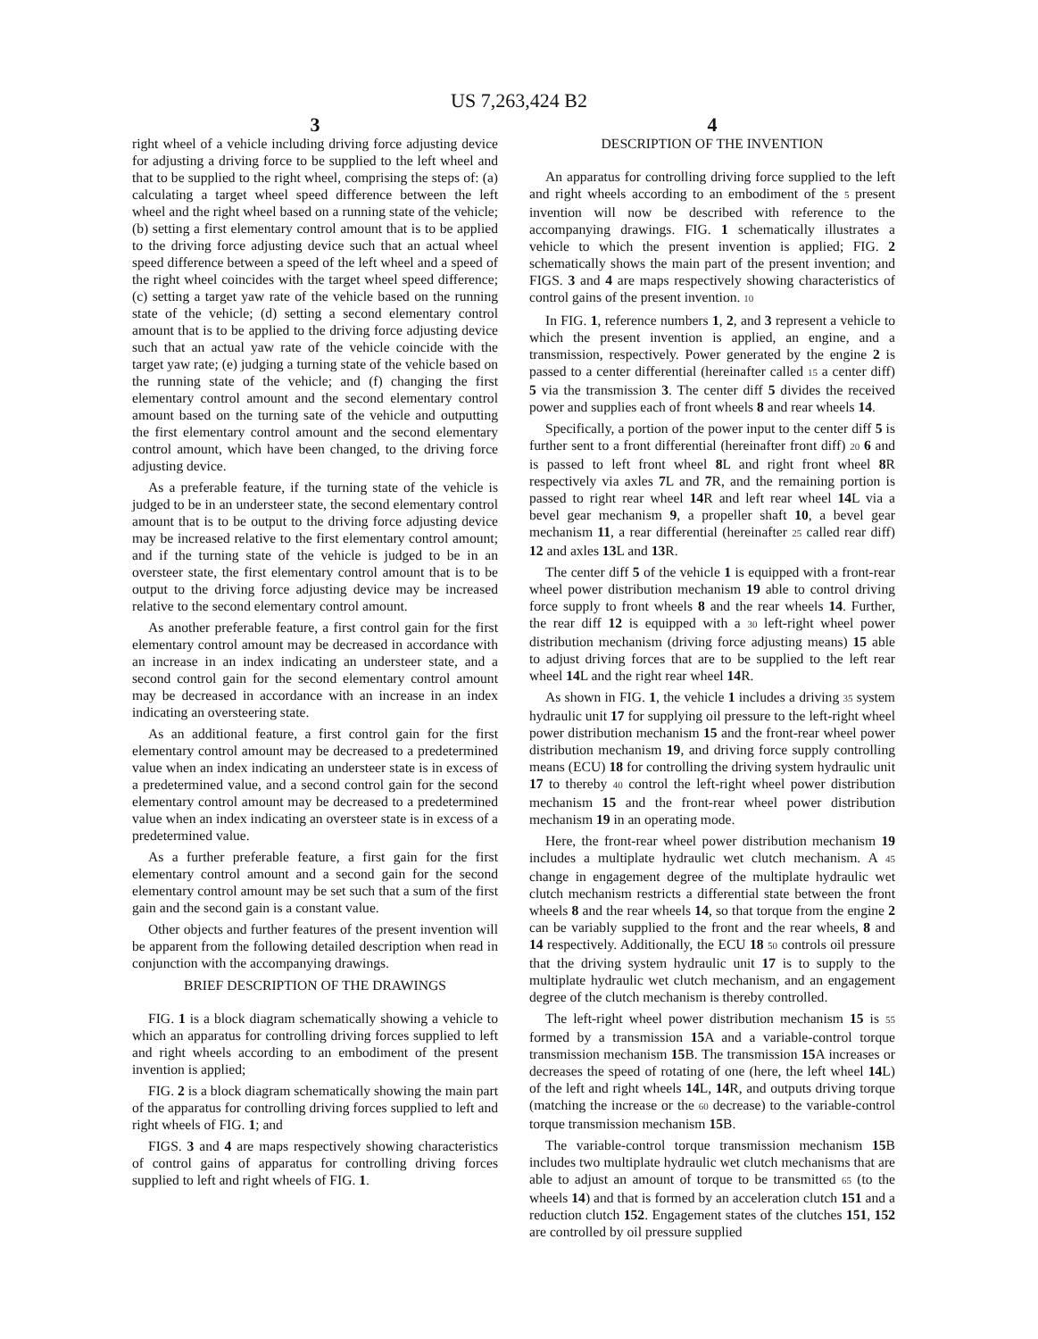US 7,263,424 B2
3
right wheel of a vehicle including driving force adjusting device for adjusting a driving force to be supplied to the left wheel and that to be supplied to the right wheel, comprising the steps of: (a) calculating a target wheel speed difference between the left wheel and the right wheel based on a running state of the vehicle; (b) setting a first elementary control amount that is to be applied to the driving force adjusting device such that an actual wheel speed difference between a speed of the left wheel and a speed of the right wheel coincides with the target wheel speed difference; (c) setting a target yaw rate of the vehicle based on the running state of the vehicle; (d) setting a second elementary control amount that is to be applied to the driving force adjusting device such that an actual yaw rate of the vehicle coincide with the target yaw rate; (e) judging a turning state of the vehicle based on the running state of the vehicle; and (f) changing the first elementary control amount and the second elementary control amount based on the turning sate of the vehicle and outputting the first elementary control amount and the second elementary control amount, which have been changed, to the driving force adjusting device.
As a preferable feature, if the turning state of the vehicle is judged to be in an understeer state, the second elementary control amount that is to be output to the driving force adjusting device may be increased relative to the first elementary control amount; and if the turning state of the vehicle is judged to be in an oversteer state, the first elementary control amount that is to be output to the driving force adjusting device may be increased relative to the second elementary control amount.
As another preferable feature, a first control gain for the first elementary control amount may be decreased in accordance with an increase in an index indicating an understeer state, and a second control gain for the second elementary control amount may be decreased in accordance with an increase in an index indicating an oversteering state.
As an additional feature, a first control gain for the first elementary control amount may be decreased to a predetermined value when an index indicating an understeer state is in excess of a predetermined value, and a second control gain for the second elementary control amount may be decreased to a predetermined value when an index indicating an oversteer state is in excess of a predetermined value.
As a further preferable feature, a first gain for the first elementary control amount and a second gain for the second elementary control amount may be set such that a sum of the first gain and the second gain is a constant value.
Other objects and further features of the present invention will be apparent from the following detailed description when read in conjunction with the accompanying drawings.
BRIEF DESCRIPTION OF THE DRAWINGS
FIG. 1 is a block diagram schematically showing a vehicle to which an apparatus for controlling driving forces supplied to left and right wheels according to an embodiment of the present invention is applied;
FIG. 2 is a block diagram schematically showing the main part of the apparatus for controlling driving forces supplied to left and right wheels of FIG. 1; and
FIGS. 3 and 4 are maps respectively showing characteristics of control gains of apparatus for controlling driving forces supplied to left and right wheels of FIG. 1.
4
DESCRIPTION OF THE INVENTION
An apparatus for controlling driving force supplied to the left and right wheels according to an embodiment of the 5 present invention will now be described with reference to the accompanying drawings. FIG. 1 schematically illustrates a vehicle to which the present invention is applied; FIG. 2 schematically shows the main part of the present invention; and FIGS. 3 and 4 are maps respectively showing characteristics of control gains of the present invention. 10
In FIG. 1, reference numbers 1, 2, and 3 represent a vehicle to which the present invention is applied, an engine, and a transmission, respectively. Power generated by the engine 2 is passed to a center differential (hereinafter called 15 a center diff) 5 via the transmission 3. The center diff 5 divides the received power and supplies each of front wheels 8 and rear wheels 14.
Specifically, a portion of the power input to the center diff 5 is further sent to a front differential (hereinafter front diff) 20 6 and is passed to left front wheel 8 L and right front wheel 8 R respectively via axles 7 L and 7 R, and the remaining portion is passed to right rear wheel 14 R and left rear wheel 14 L via a bevel gear mechanism 9, a propeller shaft 10, a bevel gear mechanism 11, a rear differential (hereinafter 25 called rear diff) 12 and axles 13 L and 13 R.
The center diff 5 of the vehicle 1 is equipped with a front-rear wheel power distribution mechanism 19 able to control driving force supply to front wheels 8 and the rear wheels 14. Further, the rear diff 12 is equipped with a 30 left-right wheel power distribution mechanism (driving force adjusting means) 15 able to adjust driving forces that are to be supplied to the left rear wheel 14 L and the right rear wheel 14 R.
As shown in FIG. 1, the vehicle 1 includes a driving 35 system hydraulic unit 17 for supplying oil pressure to the left-right wheel power distribution mechanism 15 and the front-rear wheel power distribution mechanism 19, and driving force supply controlling means (ECU) 18 for controlling the driving system hydraulic unit 17 to thereby 40 control the left-right wheel power distribution mechanism 15 and the front-rear wheel power distribution mechanism 19 in an operating mode.
Here, the front-rear wheel power distribution mechanism 19 includes a multiplate hydraulic wet clutch mechanism. A 45 change in engagement degree of the multiplate hydraulic wet clutch mechanism restricts a differential state between the front wheels 8 and the rear wheels 14, so that torque from the engine 2 can be variably supplied to the front and the rear wheels, 8 and 14 respectively. Additionally, the ECU 18 50 controls oil pressure that the driving system hydraulic unit 17 is to supply to the multiplate hydraulic wet clutch mechanism, and an engagement degree of the clutch mechanism is thereby controlled.
The left-right wheel power distribution mechanism 15 is 55 formed by a transmission 15 A and a variable-control torque transmission mechanism 15 B. The transmission 15 A increases or decreases the speed of rotating of one (here, the left wheel 14 L) of the left and right wheels 14 L, 14 R, and outputs driving torque (matching the increase or the 60 decrease) to the variable-control torque transmission mechanism 15 B.
The variable-control torque transmission mechanism 15 B includes two multiplate hydraulic wet clutch mechanisms that are able to adjust an amount of torque to be transmitted 65 (to the wheels 14) and that is formed by an acceleration clutch 151 and a reduction clutch 152. Engagement states of the clutches 151, 152 are controlled by oil pressure supplied